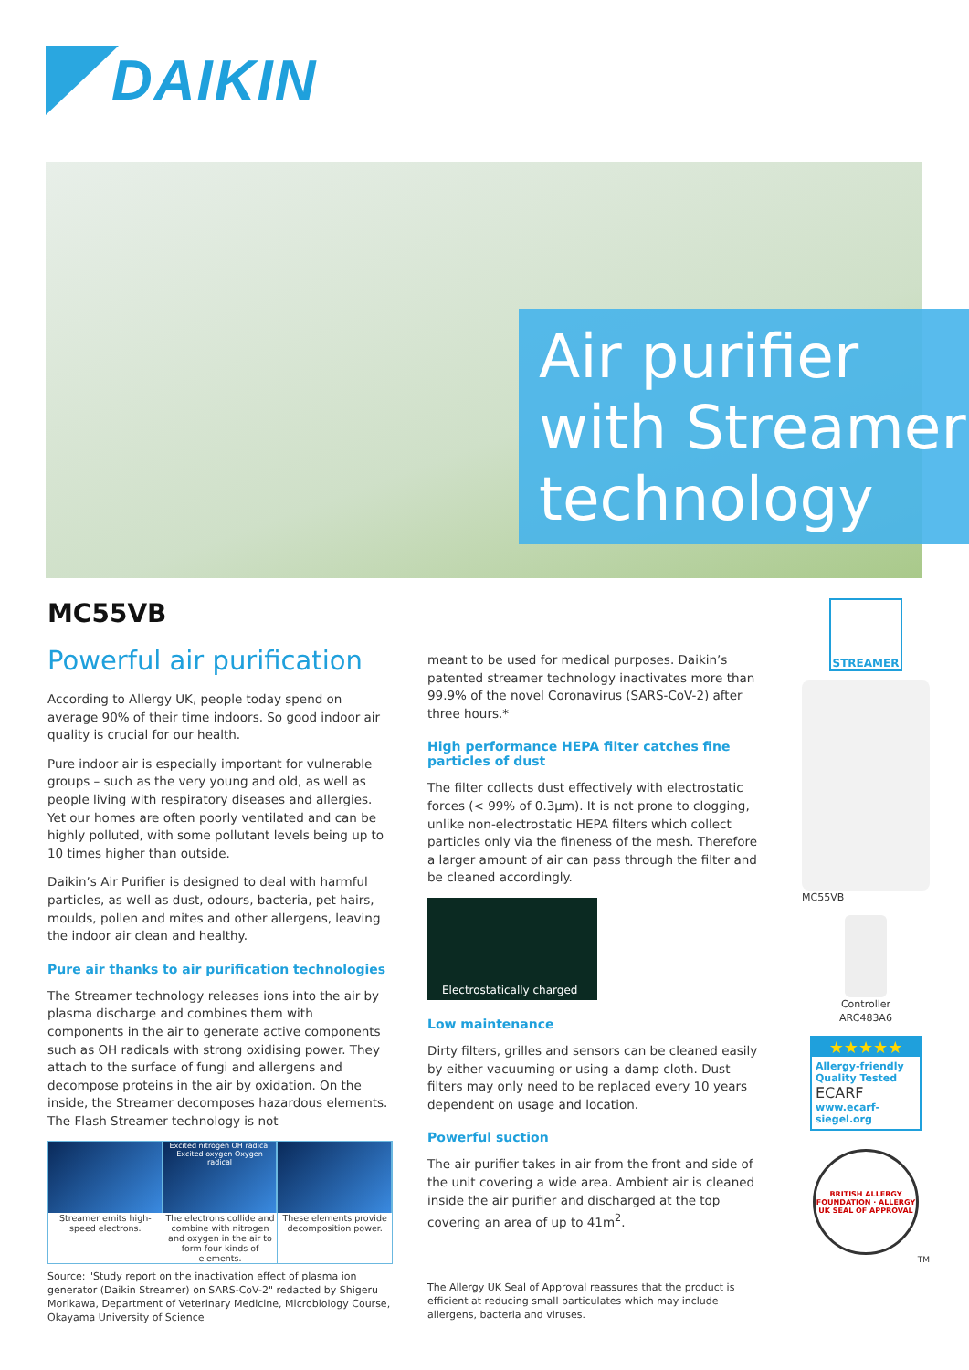DAIKIN
Air purifier with Streamer technology
MC55VB
Powerful air purification
According to Allergy UK, people today spend on average 90% of their time indoors. So good indoor air quality is crucial for our health.
Pure indoor air is especially important for vulnerable groups – such as the very young and old, as well as people living with respiratory diseases and allergies. Yet our homes are often poorly ventilated and can be highly polluted, with some pollutant levels being up to 10 times higher than outside.
Daikin’s Air Purifier is designed to deal with harmful particles, as well as dust, odours, bacteria, pet hairs, moulds, pollen and mites and other allergens, leaving the indoor air clean and healthy.
Pure air thanks to air purification technologies
The Streamer technology releases ions into the air by plasma discharge and combines them with components in the air to generate active components such as OH radicals with strong oxidising power. They attach to the surface of fungi and allergens and decompose proteins in the air by oxidation. On the inside, the Streamer decomposes hazardous elements. The Flash Streamer technology is not
Streamer emits high-speed electrons.
Excited nitrogen OH radical Excited oxygen Oxygen radical
The electrons collide and combine with nitrogen and oxygen in the air to form four kinds of elements.
These elements provide decomposition power.
Source: "Study report on the inactivation effect of plasma ion generator (Daikin Streamer) on SARS-CoV-2" redacted by Shigeru Morikawa, Department of Veterinary Medicine, Microbiology Course, Okayama University of Science
meant to be used for medical purposes. Daikin’s patented streamer technology inactivates more than 99.9% of the novel Coronavirus (SARS-CoV-2) after three hours.*
High performance HEPA filter catches fine particles of dust
The filter collects dust effectively with electrostatic forces (< 99% of 0.3µm). It is not prone to clogging, unlike non-electrostatic HEPA filters which collect particles only via the fineness of the mesh. Therefore a larger amount of air can pass through the filter and be cleaned accordingly.
Electrostatically charged
Low maintenance
Dirty filters, grilles and sensors can be cleaned easily by either vacuuming or using a damp cloth. Dust filters may only need to be replaced every 10 years dependent on usage and location.
Powerful suction
The air purifier takes in air from the front and side of the unit covering a wide area. Ambient air is cleaned inside the air purifier and discharged at the top covering an area of up to 41m<sup>2</sup>.
The Allergy UK Seal of Approval reassures that the product is efficient at reducing small particulates which may include allergens, bacteria and viruses.
STREAMER
MC55VB
Controller
ARC483A6
★★★★★
Allergy-friendly
Quality Tested
ECARF
www.ecarf-siegel.org
BRITISH ALLERGY FOUNDATION · ALLERGY UK SEAL OF APPROVAL
TM